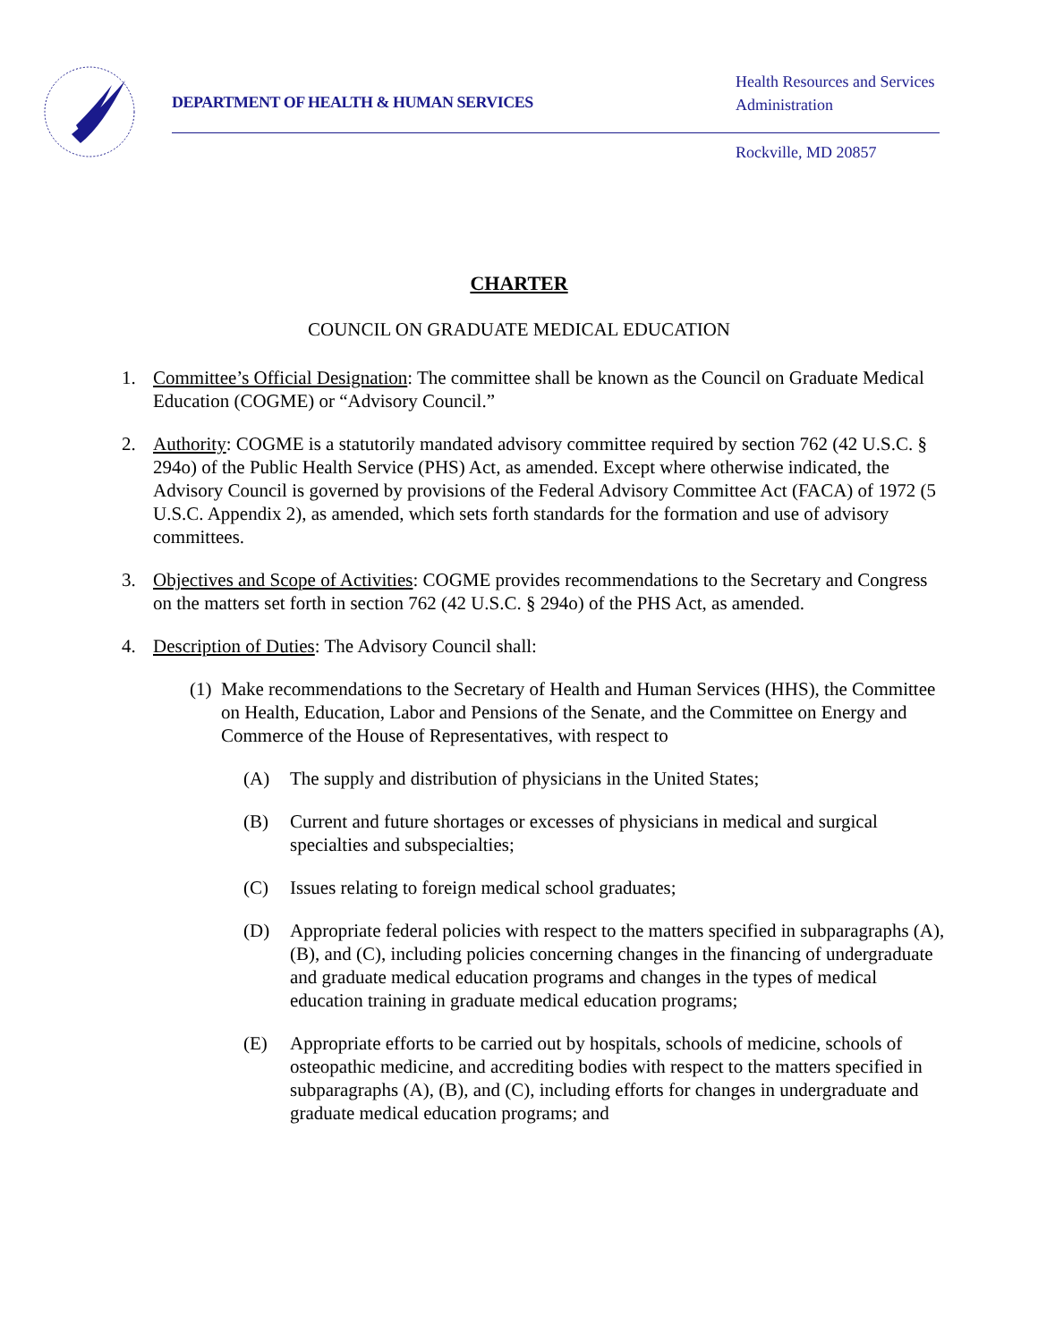DEPARTMENT OF HEALTH & HUMAN SERVICES
Health Resources and Services
Administration
Rockville, MD 20857
CHARTER
COUNCIL ON GRADUATE MEDICAL EDUCATION
1. Committee’s Official Designation: The committee shall be known as the Council on Graduate Medical Education (COGME) or “Advisory Council.”
2. Authority: COGME is a statutorily mandated advisory committee required by section 762 (42 U.S.C. § 294o) of the Public Health Service (PHS) Act, as amended. Except where otherwise indicated, the Advisory Council is governed by provisions of the Federal Advisory Committee Act (FACA) of 1972 (5 U.S.C. Appendix 2), as amended, which sets forth standards for the formation and use of advisory committees.
3. Objectives and Scope of Activities: COGME provides recommendations to the Secretary and Congress on the matters set forth in section 762 (42 U.S.C. § 294o) of the PHS Act, as amended.
4. Description of Duties: The Advisory Council shall:
(1)
Make recommendations to the Secretary of Health and Human Services (HHS), the Committee on Health, Education, Labor and Pensions of the Senate, and the Committee on Energy and Commerce of the House of Representatives, with respect to
(A) The supply and distribution of physicians in the United States;
(B) Current and future shortages or excesses of physicians in medical and surgical specialties and subspecialties;
(C) Issues relating to foreign medical school graduates;
(D) Appropriate federal policies with respect to the matters specified in subparagraphs (A), (B), and (C), including policies concerning changes in the financing of undergraduate and graduate medical education programs and changes in the types of medical education training in graduate medical education programs;
(E) Appropriate efforts to be carried out by hospitals, schools of medicine, schools of osteopathic medicine, and accrediting bodies with respect to the matters specified in subparagraphs (A), (B), and (C), including efforts for changes in undergraduate and graduate medical education programs; and